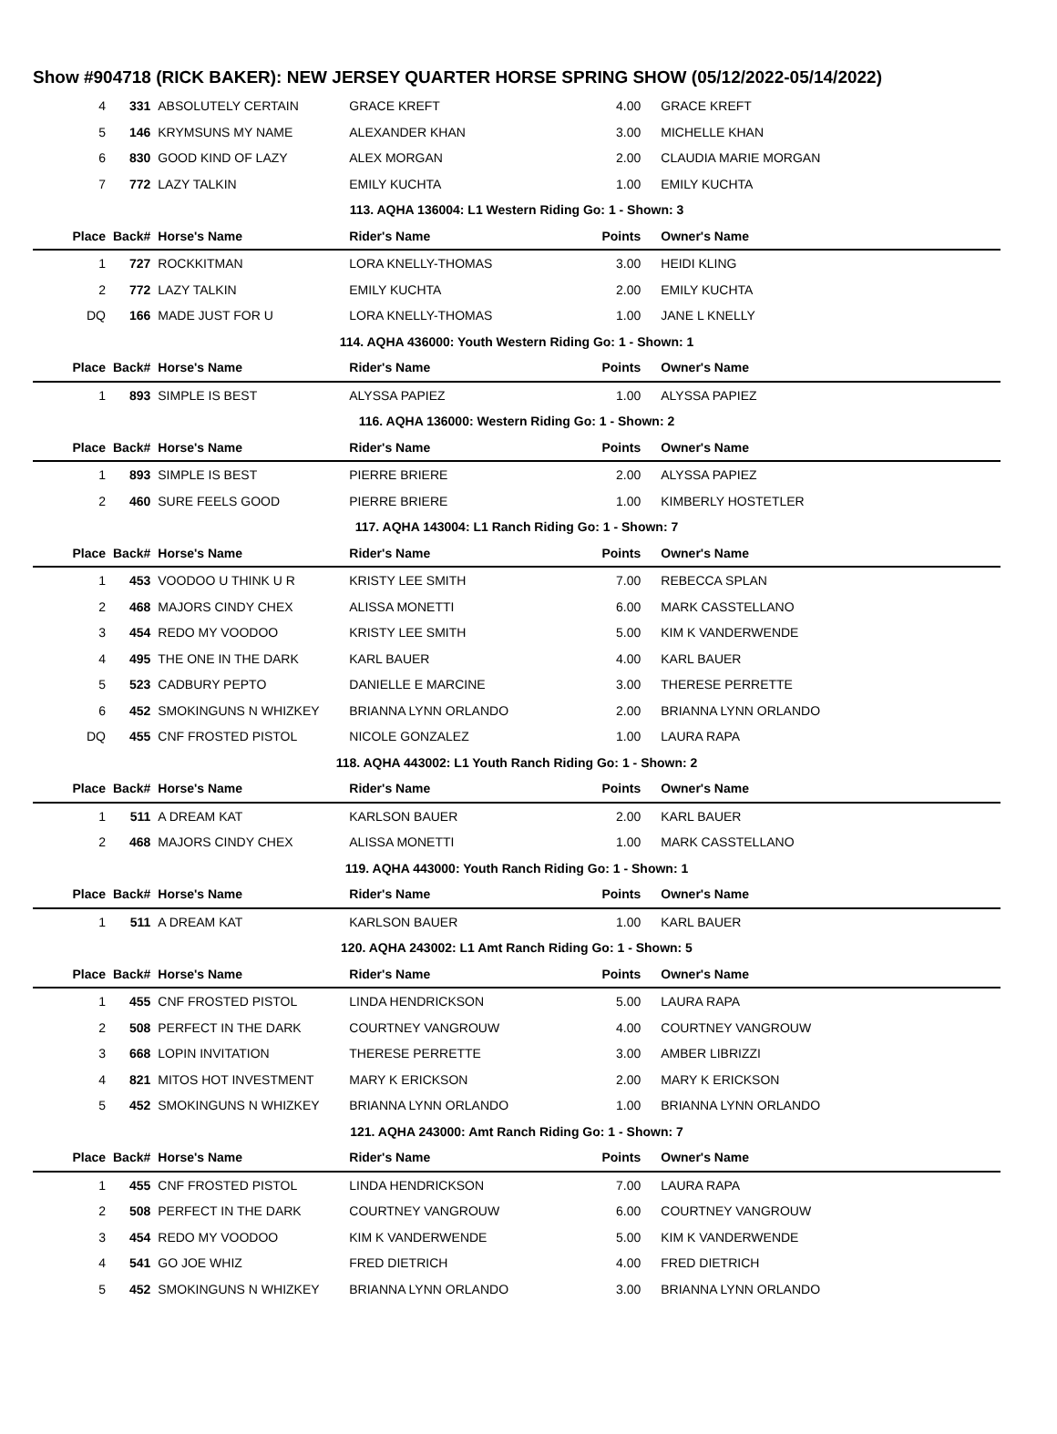Show #904718 (RICK BAKER): NEW JERSEY QUARTER HORSE SPRING SHOW (05/12/2022-05/14/2022)
| 4 | 331 | ABSOLUTELY CERTAIN | GRACE KREFT | 4.00 | GRACE KREFT |
| 5 | 146 | KRYMSUNS MY NAME | ALEXANDER KHAN | 3.00 | MICHELLE KHAN |
| 6 | 830 | GOOD KIND OF LAZY | ALEX MORGAN | 2.00 | CLAUDIA MARIE MORGAN |
| 7 | 772 | LAZY TALKIN | EMILY KUCHTA | 1.00 | EMILY KUCHTA |
| 113. AQHA 136004: L1 Western Riding Go: 1 - Shown: 3 | | | | | |
| Place | Back# | Horse's Name | Rider's Name | Points | Owner's Name |
| 1 | 727 | ROCKKITMAN | LORA KNELLY-THOMAS | 3.00 | HEIDI KLING |
| 2 | 772 | LAZY TALKIN | EMILY KUCHTA | 2.00 | EMILY KUCHTA |
| DQ | 166 | MADE JUST FOR U | LORA KNELLY-THOMAS | 1.00 | JANE L KNELLY |
| 114. AQHA 436000: Youth Western Riding Go: 1 - Shown: 1 | | | | | |
| Place | Back# | Horse's Name | Rider's Name | Points | Owner's Name |
| 1 | 893 | SIMPLE IS BEST | ALYSSA PAPIEZ | 1.00 | ALYSSA PAPIEZ |
| 116. AQHA 136000: Western Riding Go: 1 - Shown: 2 | | | | | |
| Place | Back# | Horse's Name | Rider's Name | Points | Owner's Name |
| 1 | 893 | SIMPLE IS BEST | PIERRE BRIERE | 2.00 | ALYSSA PAPIEZ |
| 2 | 460 | SURE FEELS GOOD | PIERRE BRIERE | 1.00 | KIMBERLY HOSTETLER |
| 117. AQHA 143004: L1 Ranch Riding Go: 1 - Shown: 7 | | | | | |
| Place | Back# | Horse's Name | Rider's Name | Points | Owner's Name |
| 1 | 453 | VOODOO U THINK U R | KRISTY LEE SMITH | 7.00 | REBECCA SPLAN |
| 2 | 468 | MAJORS CINDY CHEX | ALISSA MONETTI | 6.00 | MARK CASSTELLANO |
| 3 | 454 | REDO MY VOODOO | KRISTY LEE SMITH | 5.00 | KIM K VANDERWENDE |
| 4 | 495 | THE ONE IN THE DARK | KARL BAUER | 4.00 | KARL BAUER |
| 5 | 523 | CADBURY PEPTO | DANIELLE E MARCINE | 3.00 | THERESE PERRETTE |
| 6 | 452 | SMOKINGUNS N WHIZKEY | BRIANNA LYNN ORLANDO | 2.00 | BRIANNA LYNN ORLANDO |
| DQ | 455 | CNF FROSTED PISTOL | NICOLE GONZALEZ | 1.00 | LAURA RAPA |
| 118. AQHA 443002: L1 Youth Ranch Riding Go: 1 - Shown: 2 | | | | | |
| Place | Back# | Horse's Name | Rider's Name | Points | Owner's Name |
| 1 | 511 | A DREAM KAT | KARLSON BAUER | 2.00 | KARL BAUER |
| 2 | 468 | MAJORS CINDY CHEX | ALISSA MONETTI | 1.00 | MARK CASSTELLANO |
| 119. AQHA 443000: Youth Ranch Riding Go: 1 - Shown: 1 | | | | | |
| Place | Back# | Horse's Name | Rider's Name | Points | Owner's Name |
| 1 | 511 | A DREAM KAT | KARLSON BAUER | 1.00 | KARL BAUER |
| 120. AQHA 243002: L1 Amt Ranch Riding Go: 1 - Shown: 5 | | | | | |
| Place | Back# | Horse's Name | Rider's Name | Points | Owner's Name |
| 1 | 455 | CNF FROSTED PISTOL | LINDA HENDRICKSON | 5.00 | LAURA RAPA |
| 2 | 508 | PERFECT IN THE DARK | COURTNEY VANGROUW | 4.00 | COURTNEY VANGROUW |
| 3 | 668 | LOPIN INVITATION | THERESE PERRETTE | 3.00 | AMBER LIBRIZZI |
| 4 | 821 | MITOS HOT INVESTMENT | MARY K ERICKSON | 2.00 | MARY K ERICKSON |
| 5 | 452 | SMOKINGUNS N WHIZKEY | BRIANNA LYNN ORLANDO | 1.00 | BRIANNA LYNN ORLANDO |
| 121. AQHA 243000: Amt Ranch Riding Go: 1 - Shown: 7 | | | | | |
| Place | Back# | Horse's Name | Rider's Name | Points | Owner's Name |
| 1 | 455 | CNF FROSTED PISTOL | LINDA HENDRICKSON | 7.00 | LAURA RAPA |
| 2 | 508 | PERFECT IN THE DARK | COURTNEY VANGROUW | 6.00 | COURTNEY VANGROUW |
| 3 | 454 | REDO MY VOODOO | KIM K VANDERWENDE | 5.00 | KIM K VANDERWENDE |
| 4 | 541 | GO JOE WHIZ | FRED DIETRICH | 4.00 | FRED DIETRICH |
| 5 | 452 | SMOKINGUNS N WHIZKEY | BRIANNA LYNN ORLANDO | 3.00 | BRIANNA LYNN ORLANDO |